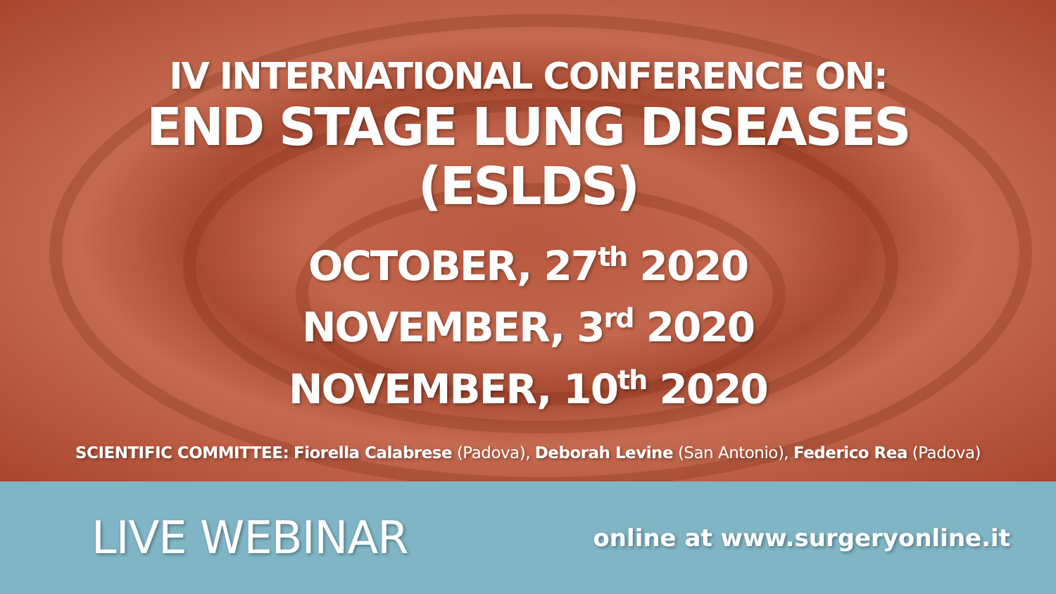IV INTERNATIONAL CONFERENCE ON:
END STAGE LUNG DISEASES
(ESLDS)
OCTOBER, 27<sup>th</sup> 2020
NOVEMBER, 3<sup>rd</sup> 2020
NOVEMBER, 10<sup>th</sup> 2020
SCIENTIFIC COMMITTEE: Fiorella Calabrese (Padova), Deborah Levine (San Antonio), Federico Rea (Padova)
LIVE WEBINAR
online at www.surgeryonline.it